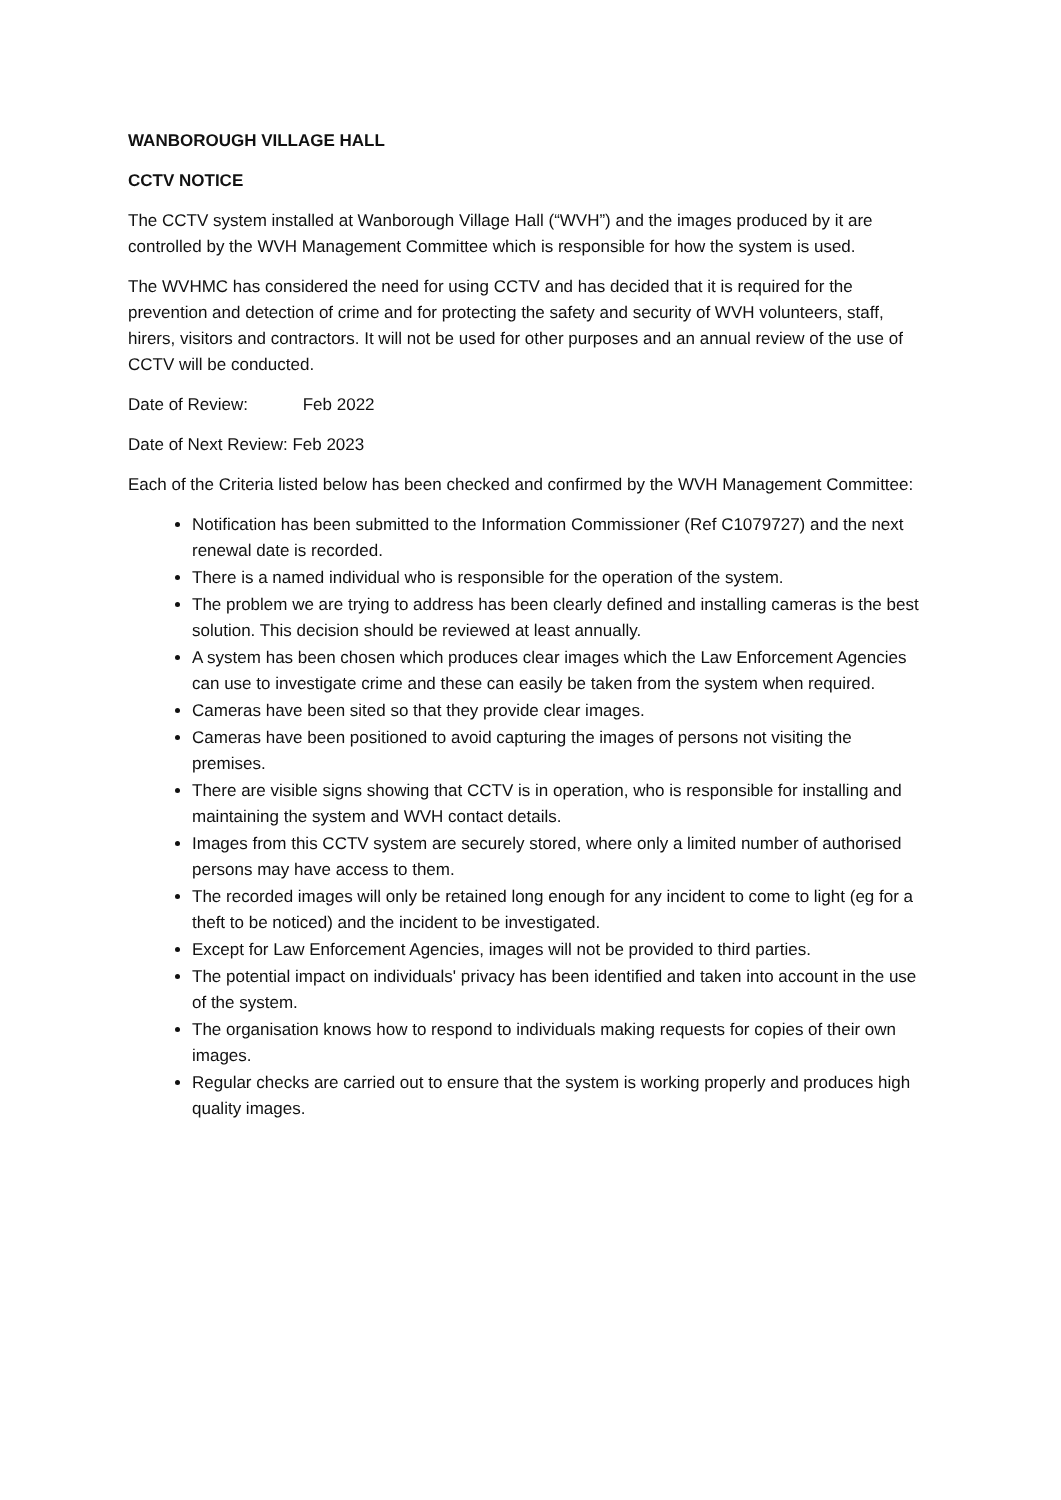WANBOROUGH VILLAGE HALL
CCTV NOTICE
The CCTV system installed at Wanborough Village Hall (“WVH”) and the images produced by it are controlled by the WVH Management Committee which is responsible for how the system is used.
The WVHMC has considered the need for using CCTV and has decided that it is required for the prevention and detection of crime and for protecting the safety and security of WVH volunteers, staff, hirers, visitors and contractors. It will not be used for other purposes and an annual review of the use of CCTV will be conducted.
Date of Review: Feb 2022
Date of Next Review: Feb 2023
Each of the Criteria listed below has been checked and confirmed by the WVH Management Committee:
Notification has been submitted to the Information Commissioner (Ref C1079727) and the next renewal date is recorded.
There is a named individual who is responsible for the operation of the system.
The problem we are trying to address has been clearly defined and installing cameras is the best solution. This decision should be reviewed at least annually.
A system has been chosen which produces clear images which the Law Enforcement Agencies can use to investigate crime and these can easily be taken from the system when required.
Cameras have been sited so that they provide clear images.
Cameras have been positioned to avoid capturing the images of persons not visiting the premises.
There are visible signs showing that CCTV is in operation, who is responsible for installing and maintaining the system and WVH contact details.
Images from this CCTV system are securely stored, where only a limited number of authorised persons may have access to them.
The recorded images will only be retained long enough for any incident to come to light (eg for a theft to be noticed) and the incident to be investigated.
Except for Law Enforcement Agencies, images will not be provided to third parties.
The potential impact on individuals' privacy has been identified and taken into account in the use of the system.
The organisation knows how to respond to individuals making requests for copies of their own images.
Regular checks are carried out to ensure that the system is working properly and produces high quality images.